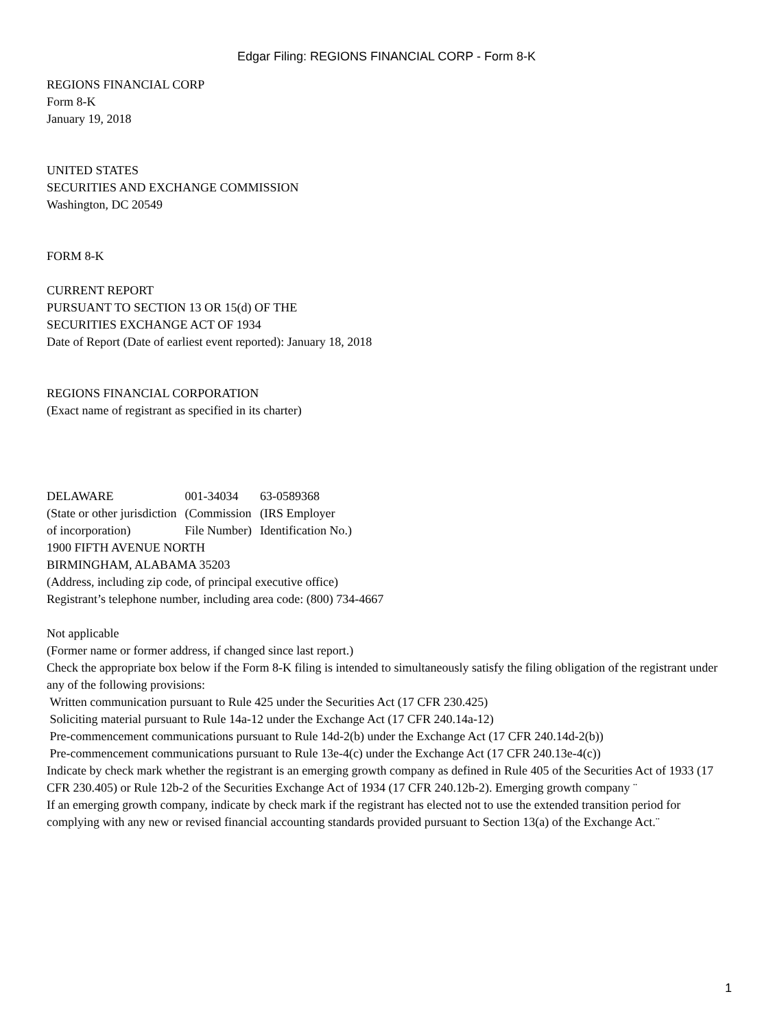Edgar Filing: REGIONS FINANCIAL CORP - Form 8-K
REGIONS FINANCIAL CORP
Form 8-K
January 19, 2018
UNITED STATES
SECURITIES AND EXCHANGE COMMISSION
Washington, DC 20549
FORM 8-K
CURRENT REPORT
PURSUANT TO SECTION 13 OR 15(d) OF THE
SECURITIES EXCHANGE ACT OF 1934
Date of Report (Date of earliest event reported): January 18, 2018
REGIONS FINANCIAL CORPORATION
(Exact name of registrant as specified in its charter)
| DELAWARE | 001-34034 | 63-0589368 |
| (State or other jurisdiction of incorporation) | (Commission File Number) | (IRS Employer Identification No.) |
1900 FIFTH AVENUE NORTH
BIRMINGHAM, ALABAMA 35203
(Address, including zip code, of principal executive office)
Registrant’s telephone number, including area code: (800) 734-4667
Not applicable
(Former name or former address, if changed since last report.)
Check the appropriate box below if the Form 8-K filing is intended to simultaneously satisfy the filing obligation of the registrant under any of the following provisions:
Written communication pursuant to Rule 425 under the Securities Act (17 CFR 230.425)
Soliciting material pursuant to Rule 14a-12 under the Exchange Act (17 CFR 240.14a-12)
Pre-commencement communications pursuant to Rule 14d-2(b) under the Exchange Act (17 CFR 240.14d-2(b))
Pre-commencement communications pursuant to Rule 13e-4(c) under the Exchange Act (17 CFR 240.13e-4(c))
Indicate by check mark whether the registrant is an emerging growth company as defined in Rule 405 of the Securities Act of 1933 (17 CFR 230.405) or Rule 12b-2 of the Securities Exchange Act of 1934 (17 CFR 240.12b-2). Emerging growth company ¨
If an emerging growth company, indicate by check mark if the registrant has elected not to use the extended transition period for complying with any new or revised financial accounting standards provided pursuant to Section 13(a) of the Exchange Act.¨
1